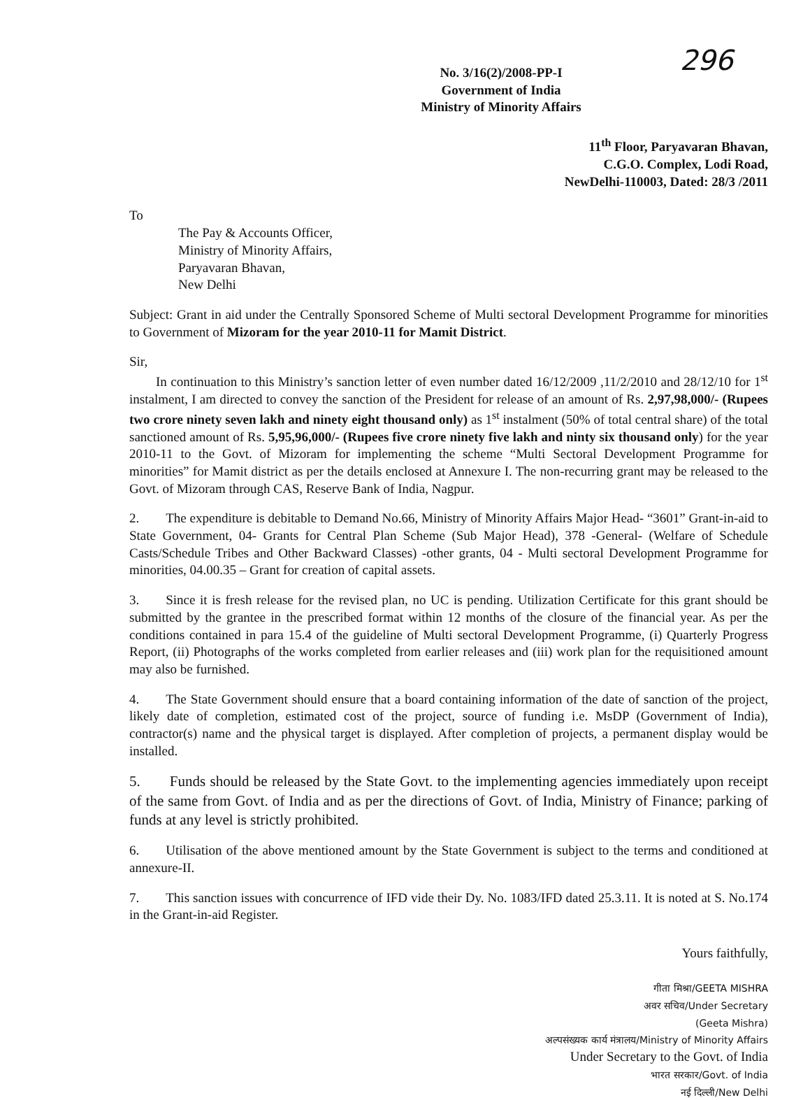296
No. 3/16(2)/2008-PP-I
Government of India
Ministry of Minority Affairs
11<sup>th</sup> Floor, Paryavaran Bhavan,
C.G.O. Complex, Lodi Road,
NewDelhi-110003, Dated: 28/3 /2011
To
The Pay & Accounts Officer,
Ministry of Minority Affairs,
Paryavaran Bhavan,
New Delhi
Subject: Grant in aid under the Centrally Sponsored Scheme of Multi sectoral Development Programme for minorities to Government of Mizoram for the year 2010-11 for Mamit District.
Sir,
  In continuation to this Ministry’s sanction letter of even number dated 16/12/2009 ,11/2/2010 and 28/12/10 for 1<sup>st</sup> instalment, I am directed to convey the sanction of the President for release of an amount of Rs. 2,97,98,000/- (Rupees two crore ninety seven lakh and ninety eight thousand only) as 1<sup>st</sup> instalment (50% of total central share) of the total sanctioned amount of Rs. 5,95,96,000/- (Rupees five crore ninety five lakh and ninty six thousand only) for the year 2010-11 to the Govt. of Mizoram for implementing the scheme “Multi Sectoral Development Programme for minorities” for Mamit district as per the details enclosed at Annexure I. The non-recurring grant may be released to the Govt. of Mizoram through CAS, Reserve Bank of India, Nagpur.
2.  The expenditure is debitable to Demand No.66, Ministry of Minority Affairs Major Head- “3601” Grant-in-aid to State Government, 04- Grants for Central Plan Scheme (Sub Major Head), 378 -General- (Welfare of Schedule Casts/Schedule Tribes and Other Backward Classes) -other grants, 04 - Multi sectoral Development Programme for minorities, 04.00.35 – Grant for creation of capital assets.
3.  Since it is fresh release for the revised plan, no UC is pending. Utilization Certificate for this grant should be submitted by the grantee in the prescribed format within 12 months of the closure of the financial year. As per the conditions contained in para 15.4 of the guideline of Multi sectoral Development Programme, (i) Quarterly Progress Report, (ii) Photographs of the works completed from earlier releases and (iii) work plan for the requisitioned amount may also be furnished.
4.  The State Government should ensure that a board containing information of the date of sanction of the project, likely date of completion, estimated cost of the project, source of funding i.e. MsDP (Government of India), contractor(s) name and the physical target is displayed. After completion of projects, a permanent display would be installed.
5.  Funds should be released by the State Govt. to the implementing agencies immediately upon receipt of the same from Govt. of India and as per the directions of Govt. of India, Ministry of Finance; parking of funds at any level is strictly prohibited.
6.  Utilisation of the above mentioned amount by the State Government is subject to the terms and conditioned at annexure-II.
7.  This sanction issues with concurrence of IFD vide their Dy. No. 1083/IFD dated 25.3.11. It is noted at S. No.174 in the Grant-in-aid Register.
Yours faithfully,
गीता मिश्रा/GEETA MISHRA
अवर सचिव/Under Secretary
(Geeta Mishra)
अल्पसंख्यक कार्य मंत्रालय/Ministry of Minority Affairs
Under Secretary to the Govt. of India
भारत सरकार/Govt. of India
नई दिल्ली/New Delhi